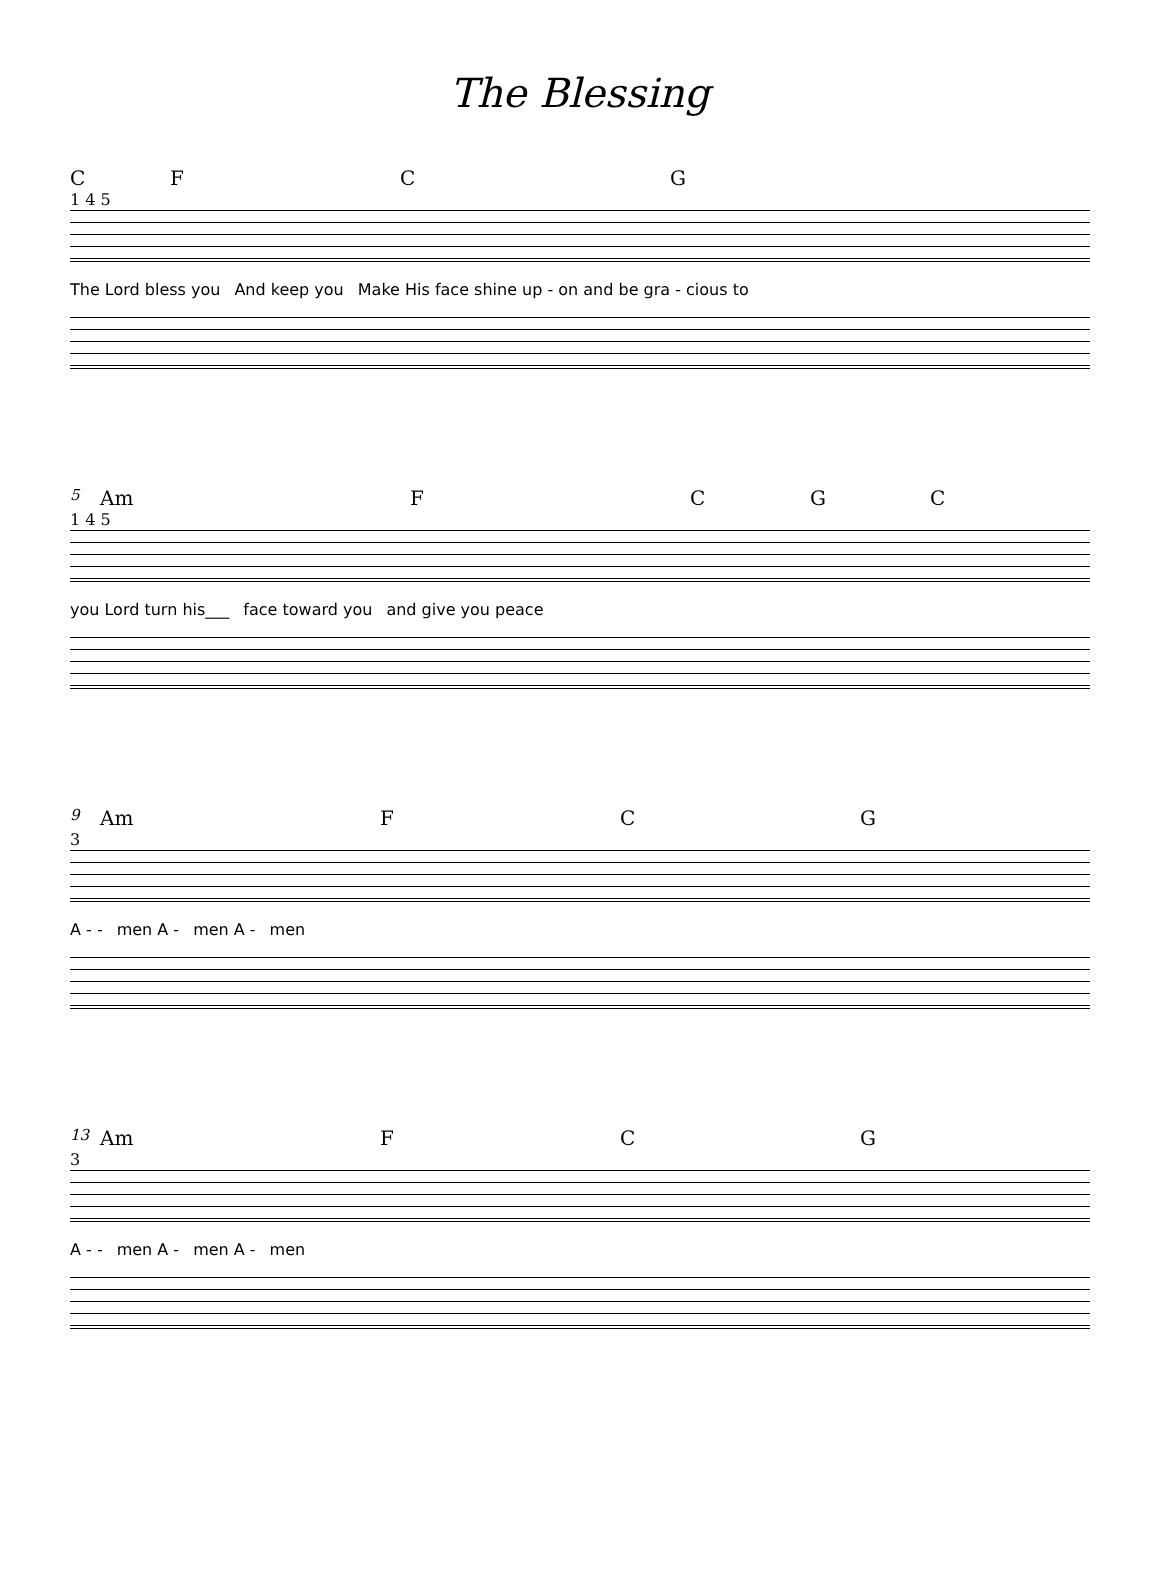The Blessing
CFCG
1 4 5
The Lord bless you And keep you Make His face shine up - on and be gra - cious to
5 Am FCGC
1 4 5
you Lord turn his___ face toward you and give you peace
9 Am FCG
3
A - - men A - men A - men
13 Am FCG
3
A - - men A - men A - men